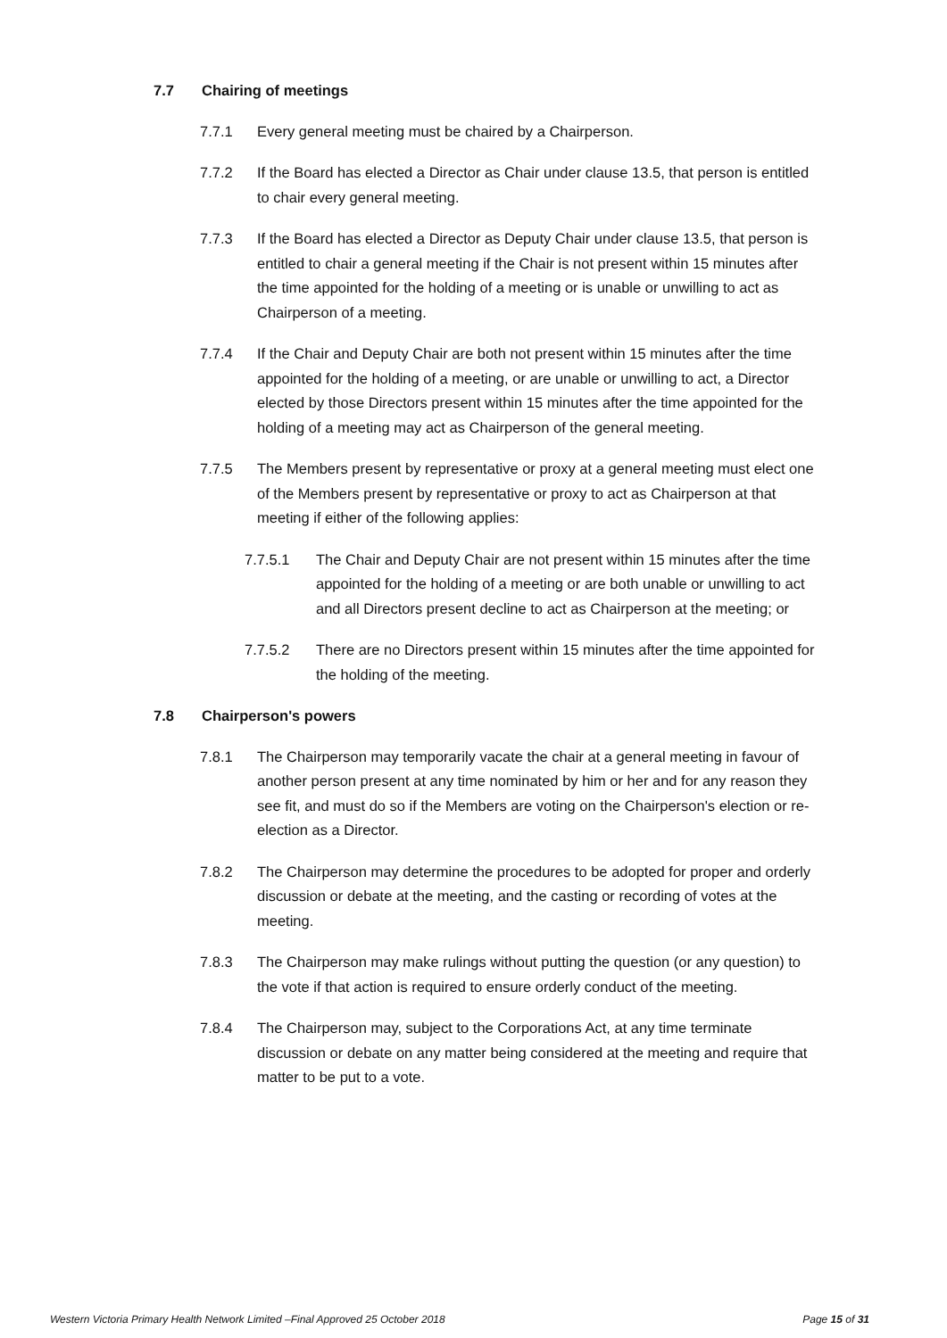7.7 Chairing of meetings
7.7.1 Every general meeting must be chaired by a Chairperson.
7.7.2 If the Board has elected a Director as Chair under clause 13.5, that person is entitled to chair every general meeting.
7.7.3 If the Board has elected a Director as Deputy Chair under clause 13.5, that person is entitled to chair a general meeting if the Chair is not present within 15 minutes after the time appointed for the holding of a meeting or is unable or unwilling to act as Chairperson of a meeting.
7.7.4 If the Chair and Deputy Chair are both not present within 15 minutes after the time appointed for the holding of a meeting, or are unable or unwilling to act, a Director elected by those Directors present within 15 minutes after the time appointed for the holding of a meeting may act as Chairperson of the general meeting.
7.7.5 The Members present by representative or proxy at a general meeting must elect one of the Members present by representative or proxy to act as Chairperson at that meeting if either of the following applies:
7.7.5.1 The Chair and Deputy Chair are not present within 15 minutes after the time appointed for the holding of a meeting or are both unable or unwilling to act and all Directors present decline to act as Chairperson at the meeting; or
7.7.5.2 There are no Directors present within 15 minutes after the time appointed for the holding of the meeting.
7.8 Chairperson's powers
7.8.1 The Chairperson may temporarily vacate the chair at a general meeting in favour of another person present at any time nominated by him or her and for any reason they see fit, and must do so if the Members are voting on the Chairperson's election or re-election as a Director.
7.8.2 The Chairperson may determine the procedures to be adopted for proper and orderly discussion or debate at the meeting, and the casting or recording of votes at the meeting.
7.8.3 The Chairperson may make rulings without putting the question (or any question) to the vote if that action is required to ensure orderly conduct of the meeting.
7.8.4 The Chairperson may, subject to the Corporations Act, at any time terminate discussion or debate on any matter being considered at the meeting and require that matter to be put to a vote.
Western Victoria Primary Health Network Limited –Final Approved 25 October 2018 Page 15 of 31